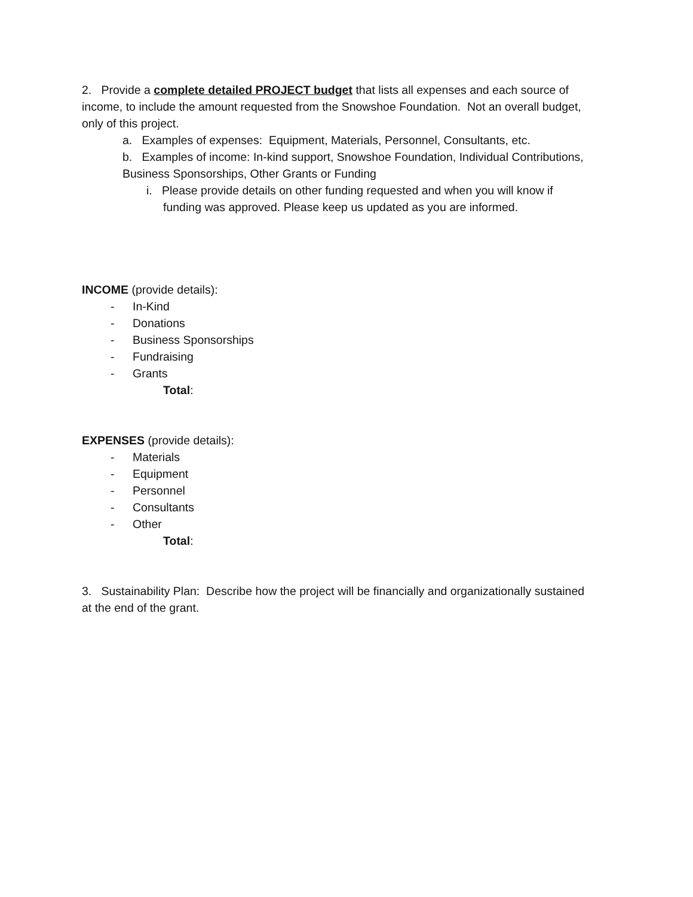2. Provide a complete detailed PROJECT budget that lists all expenses and each source of income, to include the amount requested from the Snowshoe Foundation. Not an overall budget, only of this project.
a. Examples of expenses: Equipment, Materials, Personnel, Consultants, etc.
b. Examples of income: In-kind support, Snowshoe Foundation, Individual Contributions, Business Sponsorships, Other Grants or Funding
i. Please provide details on other funding requested and when you will know if funding was approved. Please keep us updated as you are informed.
INCOME (provide details):
- In-Kind
- Donations
- Business Sponsorships
- Fundraising
- Grants
Total:
EXPENSES (provide details):
- Materials
- Equipment
- Personnel
- Consultants
- Other
Total:
3. Sustainability Plan: Describe how the project will be financially and organizationally sustained at the end of the grant.